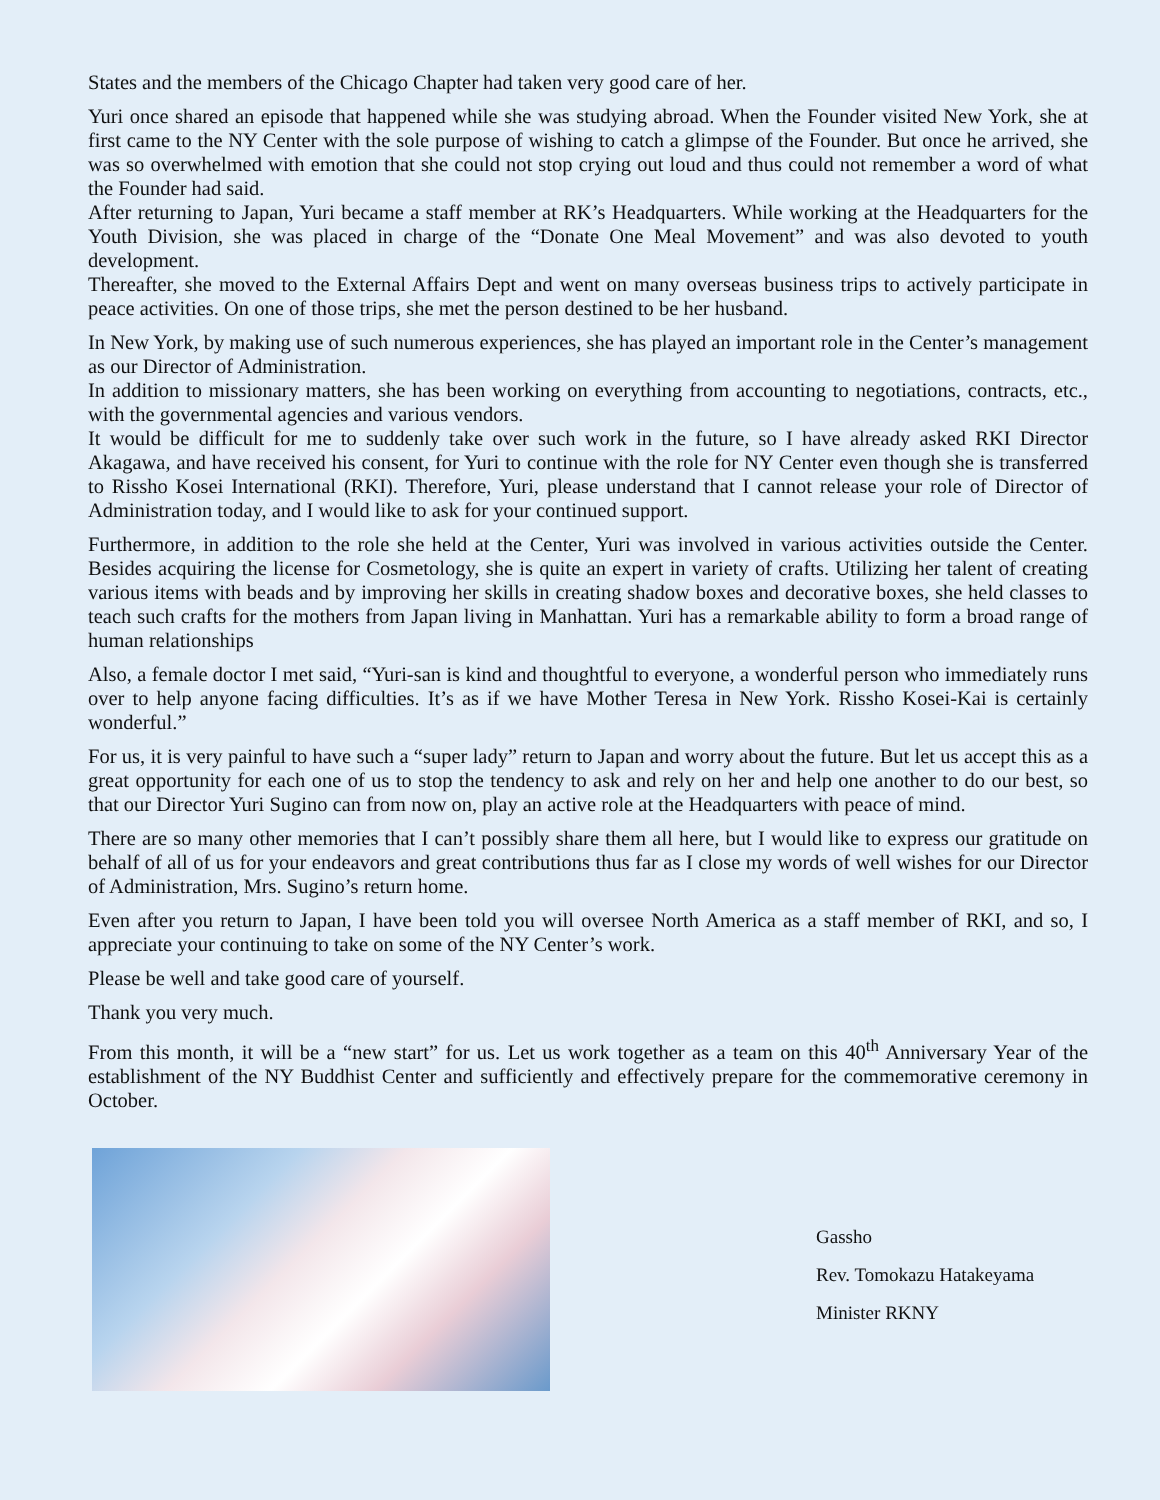States and the members of the Chicago Chapter had taken very good care of her.
Yuri once shared an episode that happened while she was studying abroad. When the Founder visited New York, she at first came to the NY Center with the sole purpose of wishing to catch a glimpse of the Founder. But once he arrived, she was so overwhelmed with emotion that she could not stop crying out loud and thus could not remember a word of what the Founder had said.
After returning to Japan, Yuri became a staff member at RK’s Headquarters. While working at the Headquarters for the Youth Division, she was placed in charge of the “Donate One Meal Movement” and was also devoted to youth development.
Thereafter, she moved to the External Affairs Dept and went on many overseas business trips to actively participate in peace activities. On one of those trips, she met the person destined to be her husband.
In New York, by making use of such numerous experiences, she has played an important role in the Center’s management as our Director of Administration.
In addition to missionary matters, she has been working on everything from accounting to negotiations, contracts, etc., with the governmental agencies and various vendors.
It would be difficult for me to suddenly take over such work in the future, so I have already asked RKI Director Akagawa, and have received his consent, for Yuri to continue with the role for NY Center even though she is transferred to Rissho Kosei International (RKI). Therefore, Yuri, please understand that I cannot release your role of Director of Administration today, and I would like to ask for your continued support.
Furthermore, in addition to the role she held at the Center, Yuri was involved in various activities outside the Center. Besides acquiring the license for Cosmetology, she is quite an expert in variety of crafts. Utilizing her talent of creating various items with beads and by improving her skills in creating shadow boxes and decorative boxes, she held classes to teach such crafts for the mothers from Japan living in Manhattan. Yuri has a remarkable ability to form a broad range of human relationships
Also, a female doctor I met said, “Yuri-san is kind and thoughtful to everyone, a wonderful person who immediately runs over to help anyone facing difficulties. It’s as if we have Mother Teresa in New York. Rissho Kosei-Kai is certainly wonderful.”
For us, it is very painful to have such a “super lady” return to Japan and worry about the future. But let us accept this as a great opportunity for each one of us to stop the tendency to ask and rely on her and help one another to do our best, so that our Director Yuri Sugino can from now on, play an active role at the Headquarters with peace of mind.
There are so many other memories that I can’t possibly share them all here, but I would like to express our gratitude on behalf of all of us for your endeavors and great contributions thus far as I close my words of well wishes for our Director of Administration, Mrs. Sugino’s return home.
Even after you return to Japan, I have been told you will oversee North America as a staff member of RKI, and so, I appreciate your continuing to take on some of the NY Center’s work.
Please be well and take good care of yourself.
Thank you very much.
From this month, it will be a “new start” for us. Let us work together as a team on this 40<sup>th</sup> Anniversary Year of the establishment of the NY Buddhist Center and sufficiently and effectively prepare for the commemorative ceremony in October.
Gassho
Rev. Tomokazu Hatakeyama
Minister RKNY